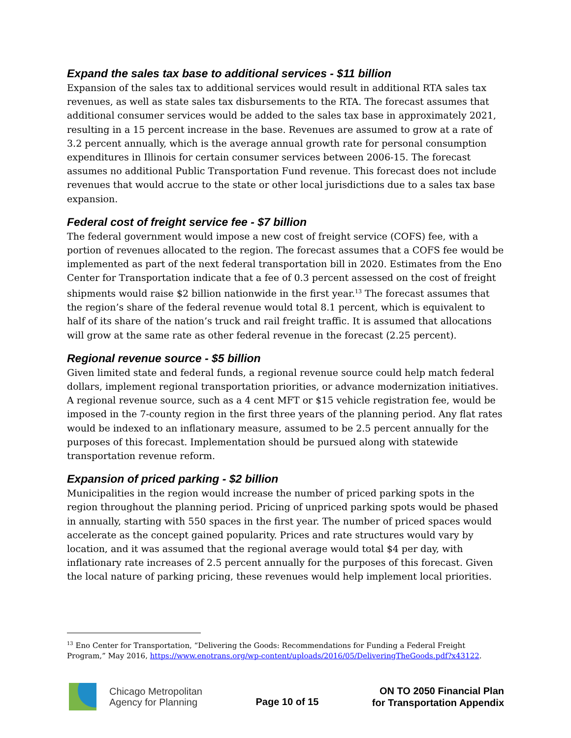Expand the sales tax base to additional services - $11 billion
Expansion of the sales tax to additional services would result in additional RTA sales tax revenues, as well as state sales tax disbursements to the RTA. The forecast assumes that additional consumer services would be added to the sales tax base in approximately 2021, resulting in a 15 percent increase in the base. Revenues are assumed to grow at a rate of 3.2 percent annually, which is the average annual growth rate for personal consumption expenditures in Illinois for certain consumer services between 2006-15. The forecast assumes no additional Public Transportation Fund revenue. This forecast does not include revenues that would accrue to the state or other local jurisdictions due to a sales tax base expansion.
Federal cost of freight service fee - $7 billion
The federal government would impose a new cost of freight service (COFS) fee, with a portion of revenues allocated to the region. The forecast assumes that a COFS fee would be implemented as part of the next federal transportation bill in 2020. Estimates from the Eno Center for Transportation indicate that a fee of 0.3 percent assessed on the cost of freight shipments would raise $2 billion nationwide in the first year.<sup>13</sup> The forecast assumes that the region’s share of the federal revenue would total 8.1 percent, which is equivalent to half of its share of the nation’s truck and rail freight traffic. It is assumed that allocations will grow at the same rate as other federal revenue in the forecast (2.25 percent).
Regional revenue source - $5 billion
Given limited state and federal funds, a regional revenue source could help match federal dollars, implement regional transportation priorities, or advance modernization initiatives. A regional revenue source, such as a 4 cent MFT or $15 vehicle registration fee, would be imposed in the 7-county region in the first three years of the planning period. Any flat rates would be indexed to an inflationary measure, assumed to be 2.5 percent annually for the purposes of this forecast. Implementation should be pursued along with statewide transportation revenue reform.
Expansion of priced parking - $2 billion
Municipalities in the region would increase the number of priced parking spots in the region throughout the planning period. Pricing of unpriced parking spots would be phased in annually, starting with 550 spaces in the first year. The number of priced spaces would accelerate as the concept gained popularity. Prices and rate structures would vary by location, and it was assumed that the regional average would total $4 per day, with inflationary rate increases of 2.5 percent annually for the purposes of this forecast. Given the local nature of parking pricing, these revenues would help implement local priorities.
<sup>13</sup> Eno Center for Transportation, “Delivering the Goods: Recommendations for Funding a Federal Freight Program,” May 2016, https://www.enotrans.org/wp-content/uploads/2016/05/DeliveringTheGoods.pdf?x43122.
Chicago Metropolitan
Agency for Planning
Page 10 of 15
ON TO 2050 Financial Plan
for Transportation Appendix